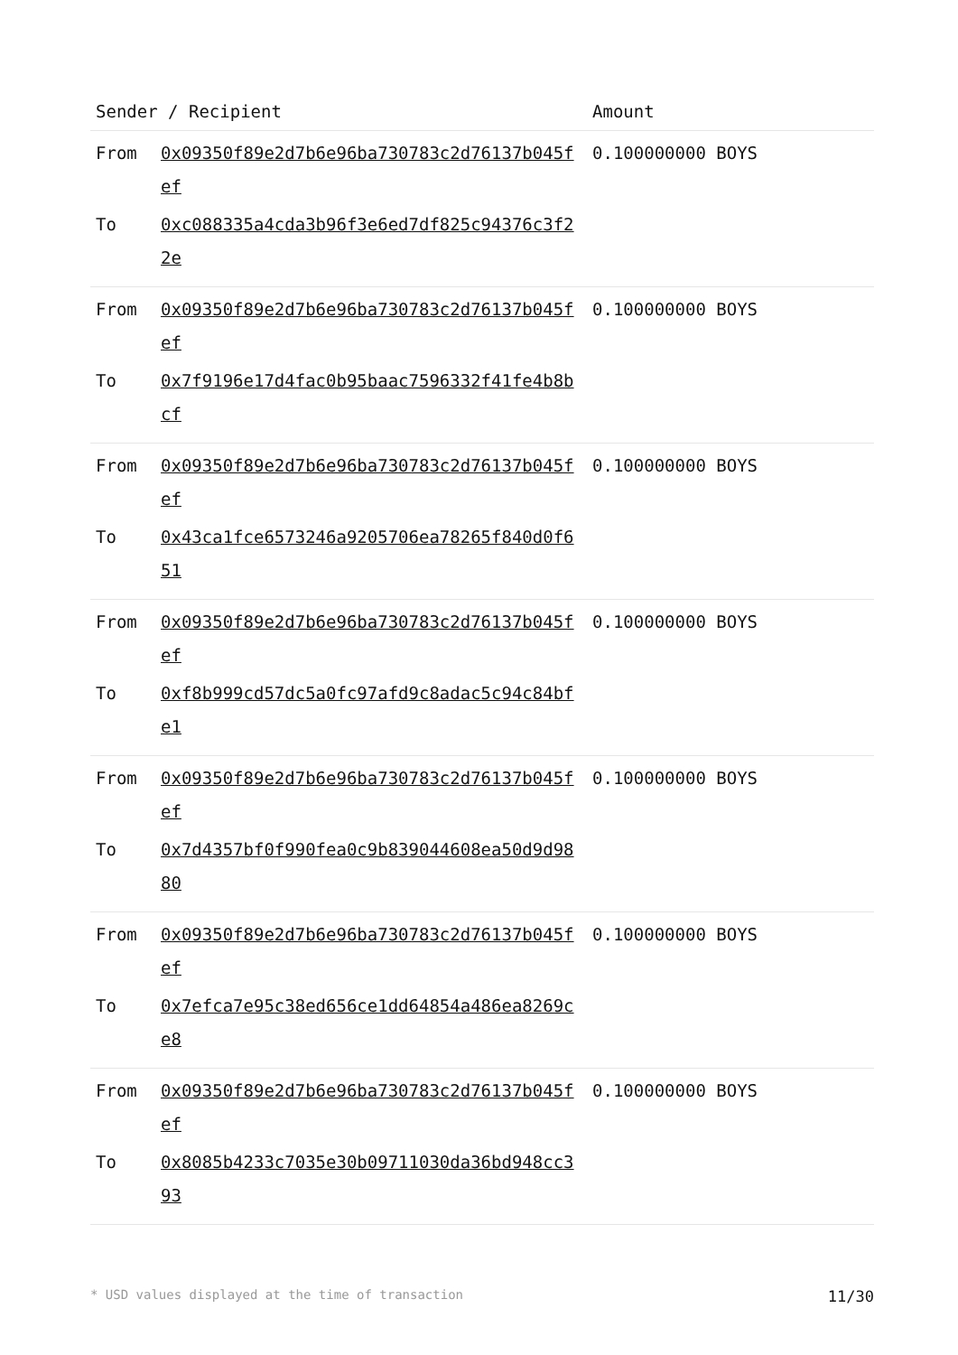| Sender / Recipient | | Amount |
| --- | --- | --- |
| From | 0x09350f89e2d7b6e96ba730783c2d76137b045fef | 0.100000000 BOYS |
| To | 0xc088335a4cda3b96f3e6ed7df825c94376c3f22e | |
| From | 0x09350f89e2d7b6e96ba730783c2d76137b045fef | 0.100000000 BOYS |
| To | 0x7f9196e17d4fac0b95baac7596332f41fe4b8bcf | |
| From | 0x09350f89e2d7b6e96ba730783c2d76137b045fef | 0.100000000 BOYS |
| To | 0x43ca1fce6573246a9205706ea78265f840d0f651 | |
| From | 0x09350f89e2d7b6e96ba730783c2d76137b045fef | 0.100000000 BOYS |
| To | 0xf8b999cd57dc5a0fc97afd9c8adac5c94c84bfe1 | |
| From | 0x09350f89e2d7b6e96ba730783c2d76137b045fef | 0.100000000 BOYS |
| To | 0x7d4357bf0f990fea0c9b839044608ea50d9d9880 | |
| From | 0x09350f89e2d7b6e96ba730783c2d76137b045fef | 0.100000000 BOYS |
| To | 0x7efca7e95c38ed656ce1dd64854a486ea8269ce8 | |
| From | 0x09350f89e2d7b6e96ba730783c2d76137b045fef | 0.100000000 BOYS |
| To | 0x8085b4233c7035e30b09711030da36bd948cc393 | |
* USD values displayed at the time of transaction 11/30